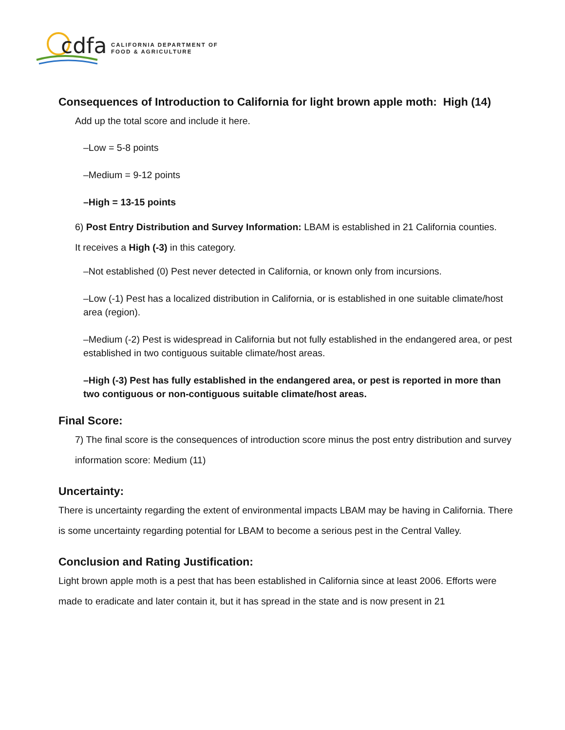cdfa
CALIFORNIA DEPARTMENT OF
FOOD & AGRICULTURE
Consequences of Introduction to California for light brown apple moth: High (14)
Add up the total score and include it here.
–Low = 5-8 points
–Medium = 9-12 points
–High = 13-15 points
6) Post Entry Distribution and Survey Information: LBAM is established in 21 California counties.
It receives a High (-3) in this category.
–Not established (0) Pest never detected in California, or known only from incursions.
–Low (-1) Pest has a localized distribution in California, or is established in one suitable climate/host area (region).
–Medium (-2) Pest is widespread in California but not fully established in the endangered area, or pest established in two contiguous suitable climate/host areas.
–High (-3) Pest has fully established in the endangered area, or pest is reported in more than two contiguous or non-contiguous suitable climate/host areas.
Final Score:
7) The final score is the consequences of introduction score minus the post entry distribution and survey information score: Medium (11)
Uncertainty:
There is uncertainty regarding the extent of environmental impacts LBAM may be having in California. There is some uncertainty regarding potential for LBAM to become a serious pest in the Central Valley.
Conclusion and Rating Justification:
Light brown apple moth is a pest that has been established in California since at least 2006. Efforts were made to eradicate and later contain it, but it has spread in the state and is now present in 21